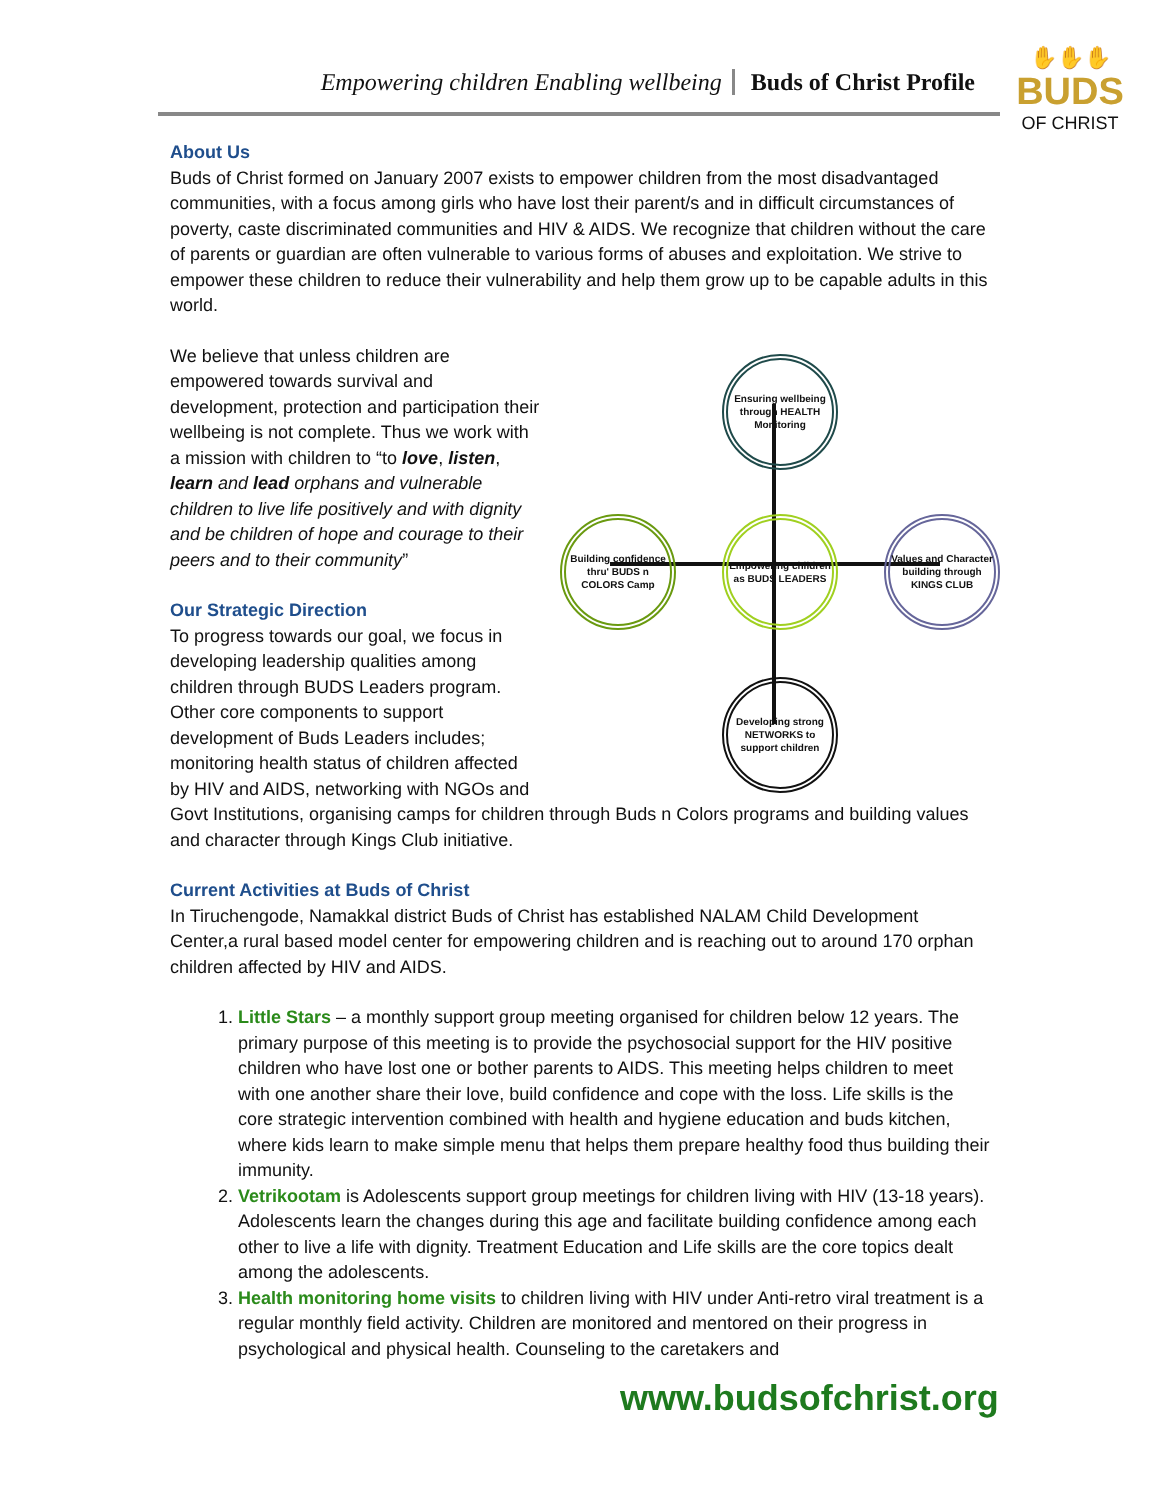Empowering children Enabling wellbeing Buds of Christ Profile
✋✋✋
BUDS
OF CHRIST
About Us
Buds of Christ formed on January 2007 exists to empower children from the most disadvantaged communities, with a focus among girls who have lost their parent/s and in difficult circumstances of poverty, caste discriminated communities and HIV & AIDS. We recognize that children without the care of parents or guardian are often vulnerable to various forms of abuses and exploitation. We strive to empower these children to reduce their vulnerability and help them grow up to be capable adults in this world.
Ensuring wellbeing through HEALTH Monitoring
Building confidence thru' BUDS n COLORS Camp
Empowering children as BUDS LEADERS
Values and Character building through KINGS CLUB
Developing strong NETWORKS to support children
We believe that unless children are empowered towards survival and development, protection and participation their wellbeing is not complete. Thus we work with a mission with children to “to love, listen, learn and lead orphans and vulnerable children to live life positively and with dignity and be children of hope and courage to their peers and to their community”
Our Strategic Direction
To progress towards our goal, we focus in developing leadership qualities among children through BUDS Leaders program. Other core components to support development of Buds Leaders includes; monitoring health status of children affected by HIV and AIDS, networking with NGOs and Govt Institutions, organising camps for children through Buds n Colors programs and building values and character through Kings Club initiative.
Current Activities at Buds of Christ
In Tiruchengode, Namakkal district Buds of Christ has established NALAM Child Development Center,a rural based model center for empowering children and is reaching out to around 170 orphan children affected by HIV and AIDS.
1. Little Stars – a monthly support group meeting organised for children below 12 years. The primary purpose of this meeting is to provide the psychosocial support for the HIV positive children who have lost one or bother parents to AIDS. This meeting helps children to meet with one another share their love, build confidence and cope with the loss. Life skills is the core strategic intervention combined with health and hygiene education and buds kitchen, where kids learn to make simple menu that helps them prepare healthy food thus building their immunity.
2. Vetrikootam is Adolescents support group meetings for children living with HIV (13-18 years). Adolescents learn the changes during this age and facilitate building confidence among each other to live a life with dignity. Treatment Education and Life skills are the core topics dealt among the adolescents.
3. Health monitoring home visits to children living with HIV under Anti-retro viral treatment is a regular monthly field activity. Children are monitored and mentored on their progress in psychological and physical health. Counseling to the caretakers and
www.budsofchrist.org